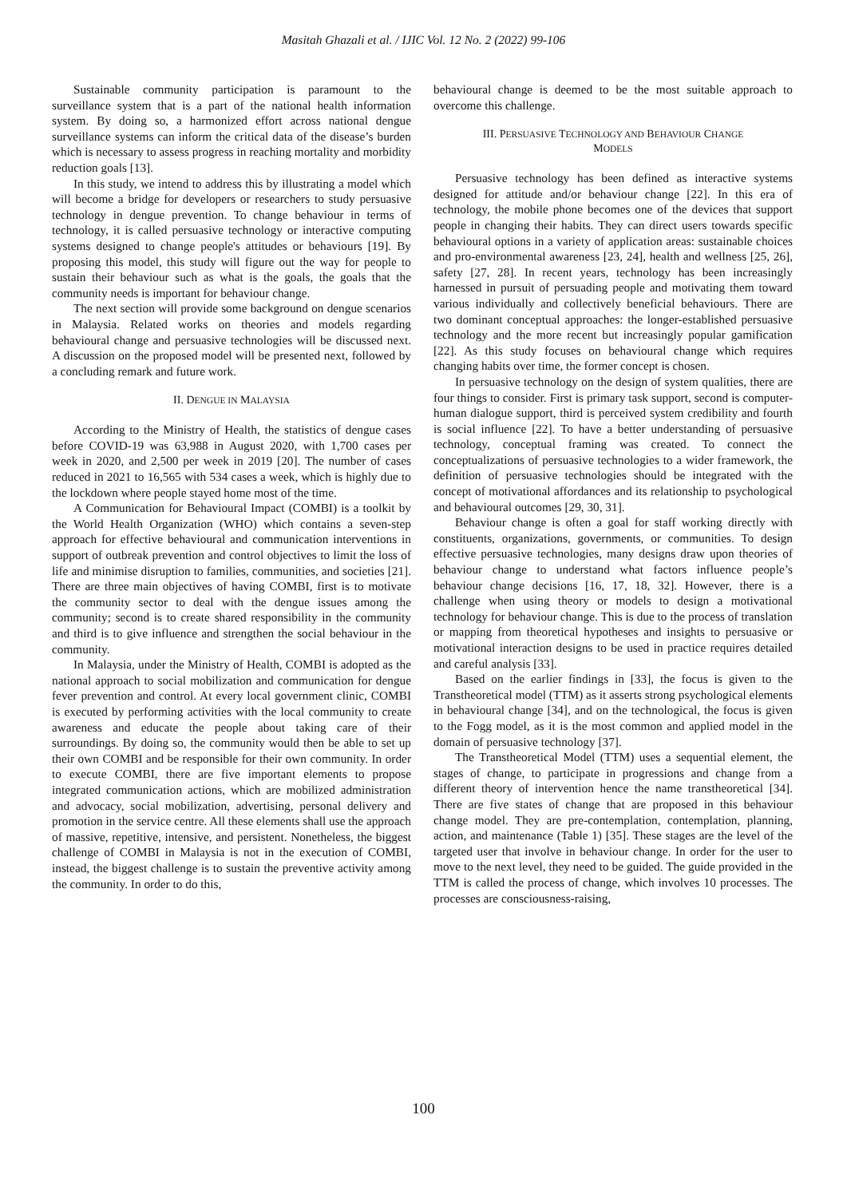Masitah Ghazali et al. / IJIC Vol. 12 No. 2 (2022) 99-106
Sustainable community participation is paramount to the surveillance system that is a part of the national health information system. By doing so, a harmonized effort across national dengue surveillance systems can inform the critical data of the disease’s burden which is necessary to assess progress in reaching mortality and morbidity reduction goals [13].
In this study, we intend to address this by illustrating a model which will become a bridge for developers or researchers to study persuasive technology in dengue prevention. To change behaviour in terms of technology, it is called persuasive technology or interactive computing systems designed to change people's attitudes or behaviours [19]. By proposing this model, this study will figure out the way for people to sustain their behaviour such as what is the goals, the goals that the community needs is important for behaviour change.
The next section will provide some background on dengue scenarios in Malaysia. Related works on theories and models regarding behavioural change and persuasive technologies will be discussed next. A discussion on the proposed model will be presented next, followed by a concluding remark and future work.
II. DENGUE IN MALAYSIA
According to the Ministry of Health, the statistics of dengue cases before COVID-19 was 63,988 in August 2020, with 1,700 cases per week in 2020, and 2,500 per week in 2019 [20]. The number of cases reduced in 2021 to 16,565 with 534 cases a week, which is highly due to the lockdown where people stayed home most of the time.
A Communication for Behavioural Impact (COMBI) is a toolkit by the World Health Organization (WHO) which contains a seven-step approach for effective behavioural and communication interventions in support of outbreak prevention and control objectives to limit the loss of life and minimise disruption to families, communities, and societies [21]. There are three main objectives of having COMBI, first is to motivate the community sector to deal with the dengue issues among the community; second is to create shared responsibility in the community and third is to give influence and strengthen the social behaviour in the community.
In Malaysia, under the Ministry of Health, COMBI is adopted as the national approach to social mobilization and communication for dengue fever prevention and control. At every local government clinic, COMBI is executed by performing activities with the local community to create awareness and educate the people about taking care of their surroundings. By doing so, the community would then be able to set up their own COMBI and be responsible for their own community. In order to execute COMBI, there are five important elements to propose integrated communication actions, which are mobilized administration and advocacy, social mobilization, advertising, personal delivery and promotion in the service centre. All these elements shall use the approach of massive, repetitive, intensive, and persistent. Nonetheless, the biggest challenge of COMBI in Malaysia is not in the execution of COMBI, instead, the biggest challenge is to sustain the preventive activity among the community. In order to do this,
behavioural change is deemed to be the most suitable approach to overcome this challenge.
III. PERSUASIVE TECHNOLOGY AND BEHAVIOUR CHANGE
MODELS
Persuasive technology has been defined as interactive systems designed for attitude and/or behaviour change [22]. In this era of technology, the mobile phone becomes one of the devices that support people in changing their habits. They can direct users towards specific behavioural options in a variety of application areas: sustainable choices and pro-environmental awareness [23, 24], health and wellness [25, 26], safety [27, 28]. In recent years, technology has been increasingly harnessed in pursuit of persuading people and motivating them toward various individually and collectively beneficial behaviours. There are two dominant conceptual approaches: the longer-established persuasive technology and the more recent but increasingly popular gamification [22]. As this study focuses on behavioural change which requires changing habits over time, the former concept is chosen.
In persuasive technology on the design of system qualities, there are four things to consider. First is primary task support, second is computer-human dialogue support, third is perceived system credibility and fourth is social influence [22]. To have a better understanding of persuasive technology, conceptual framing was created. To connect the conceptualizations of persuasive technologies to a wider framework, the definition of persuasive technologies should be integrated with the concept of motivational affordances and its relationship to psychological and behavioural outcomes [29, 30, 31].
Behaviour change is often a goal for staff working directly with constituents, organizations, governments, or communities. To design effective persuasive technologies, many designs draw upon theories of behaviour change to understand what factors influence people’s behaviour change decisions [16, 17, 18, 32]. However, there is a challenge when using theory or models to design a motivational technology for behaviour change. This is due to the process of translation or mapping from theoretical hypotheses and insights to persuasive or motivational interaction designs to be used in practice requires detailed and careful analysis [33].
Based on the earlier findings in [33], the focus is given to the Transtheoretical model (TTM) as it asserts strong psychological elements in behavioural change [34], and on the technological, the focus is given to the Fogg model, as it is the most common and applied model in the domain of persuasive technology [37].
The Transtheoretical Model (TTM) uses a sequential element, the stages of change, to participate in progressions and change from a different theory of intervention hence the name transtheoretical [34]. There are five states of change that are proposed in this behaviour change model. They are pre-contemplation, contemplation, planning, action, and maintenance (Table 1) [35]. These stages are the level of the targeted user that involve in behaviour change. In order for the user to move to the next level, they need to be guided. The guide provided in the TTM is called the process of change, which involves 10 processes. The processes are consciousness-raising,
100